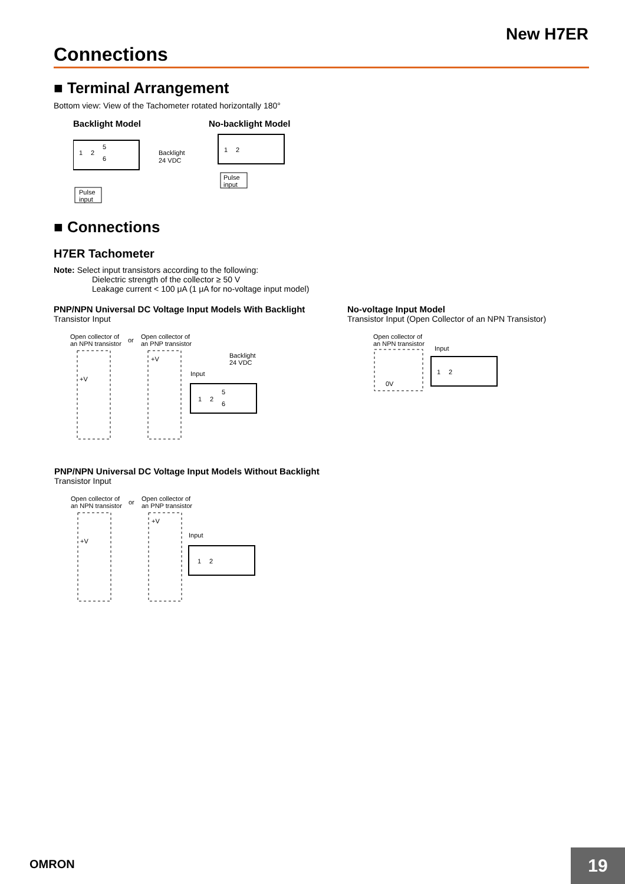New H7ER
Connections
■ Terminal Arrangement
Bottom view: View of the Tachometer rotated horizontally 180°
Backlight Model
1
2
5
6
Backlight
24 VDC
Pulse
input
No-backlight Model
1
2
Pulse
input
■ Connections
H7ER Tachometer
Note: Select input transistors according to the following:
Dielectric strength of the collector ≥ 50 V
Leakage current < 100 μA (1 μA for no-voltage input model)
PNP/NPN Universal DC Voltage Input Models With Backlight
Transistor Input
Open collector of
an NPN transistor
or
Open collector of
an PNP transistor
+V
+V
Input
Backlight
24 VDC
1
2
5
6
No-voltage Input Model
Transistor Input (Open Collector of an NPN Transistor)
Open collector of
an NPN transistor
0V
Input
1
2
PNP/NPN Universal DC Voltage Input Models Without Backlight
Transistor Input
Open collector of
an NPN transistor
or
Open collector of
an PNP transistor
+V
+V
Input
1
2
OMRON 19